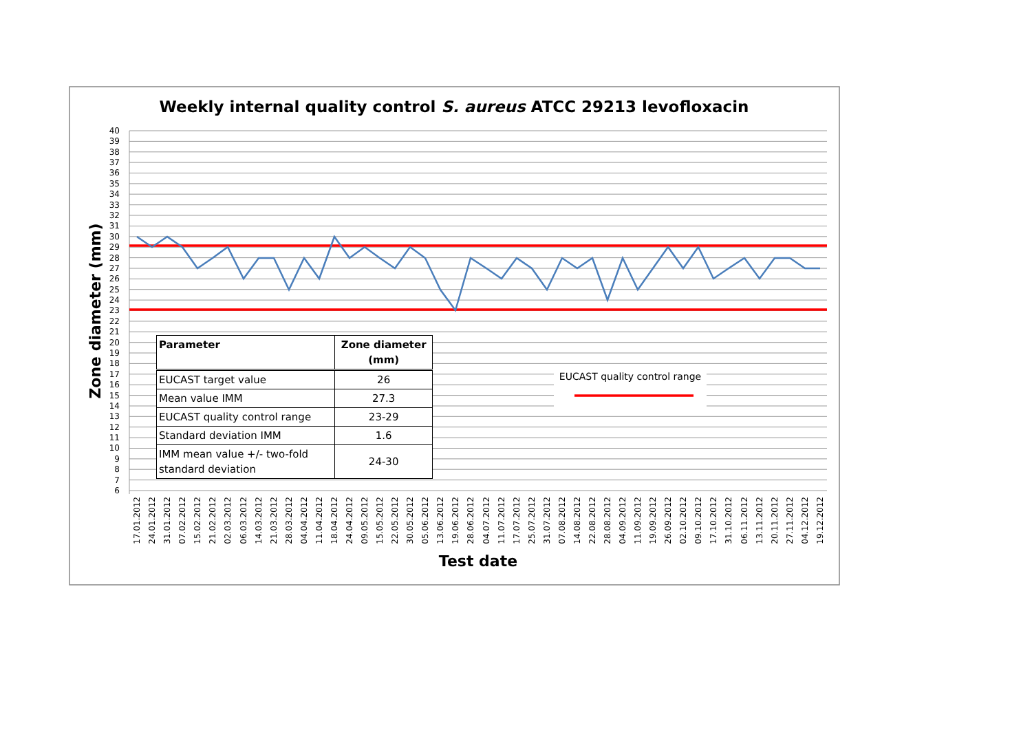Weekly internal quality control S. aureus ATCC 29213 levofloxacin
40
39
38
37
36
35
34
33
32
31
30
29
28
27
26
25
24
23
22
21
20
19
18
17
16
15
14
13
12
11
10
9
8
7
6
Zone diameter (mm)
17.01.2012
24.01.2012
31.01.2012
07.02.2012
15.02.2012
21.02.2012
02.03.2012
06.03.2012
14.03.2012
21.03.2012
28.03.2012
04.04.2012
11.04.2012
18.04.2012
24.04.2012
09.05.2012
15.05.2012
22.05.2012
30.05.2012
05.06.2012
13.06.2012
19.06.2012
28.06.2012
04.07.2012
11.07.2012
17.07.2012
25.07.2012
31.07.2012
07.08.2012
14.08.2012
22.08.2012
28.08.2012
04.09.2012
11.09.2012
19.09.2012
26.09.2012
02.10.2012
09.10.2012
17.10.2012
31.10.2012
06.11.2012
13.11.2012
20.11.2012
27.11.2012
04.12.2012
19.12.2012
Test date
EUCAST quality control range
| Parameter | Zone diameter (mm) |
| --- | --- |
| EUCAST target value | 26 |
| Mean value IMM | 27.3 |
| EUCAST quality control range | 23-29 |
| Standard deviation IMM | 1.6 |
| IMM mean value +/- two-fold standard deviation | 24-30 |